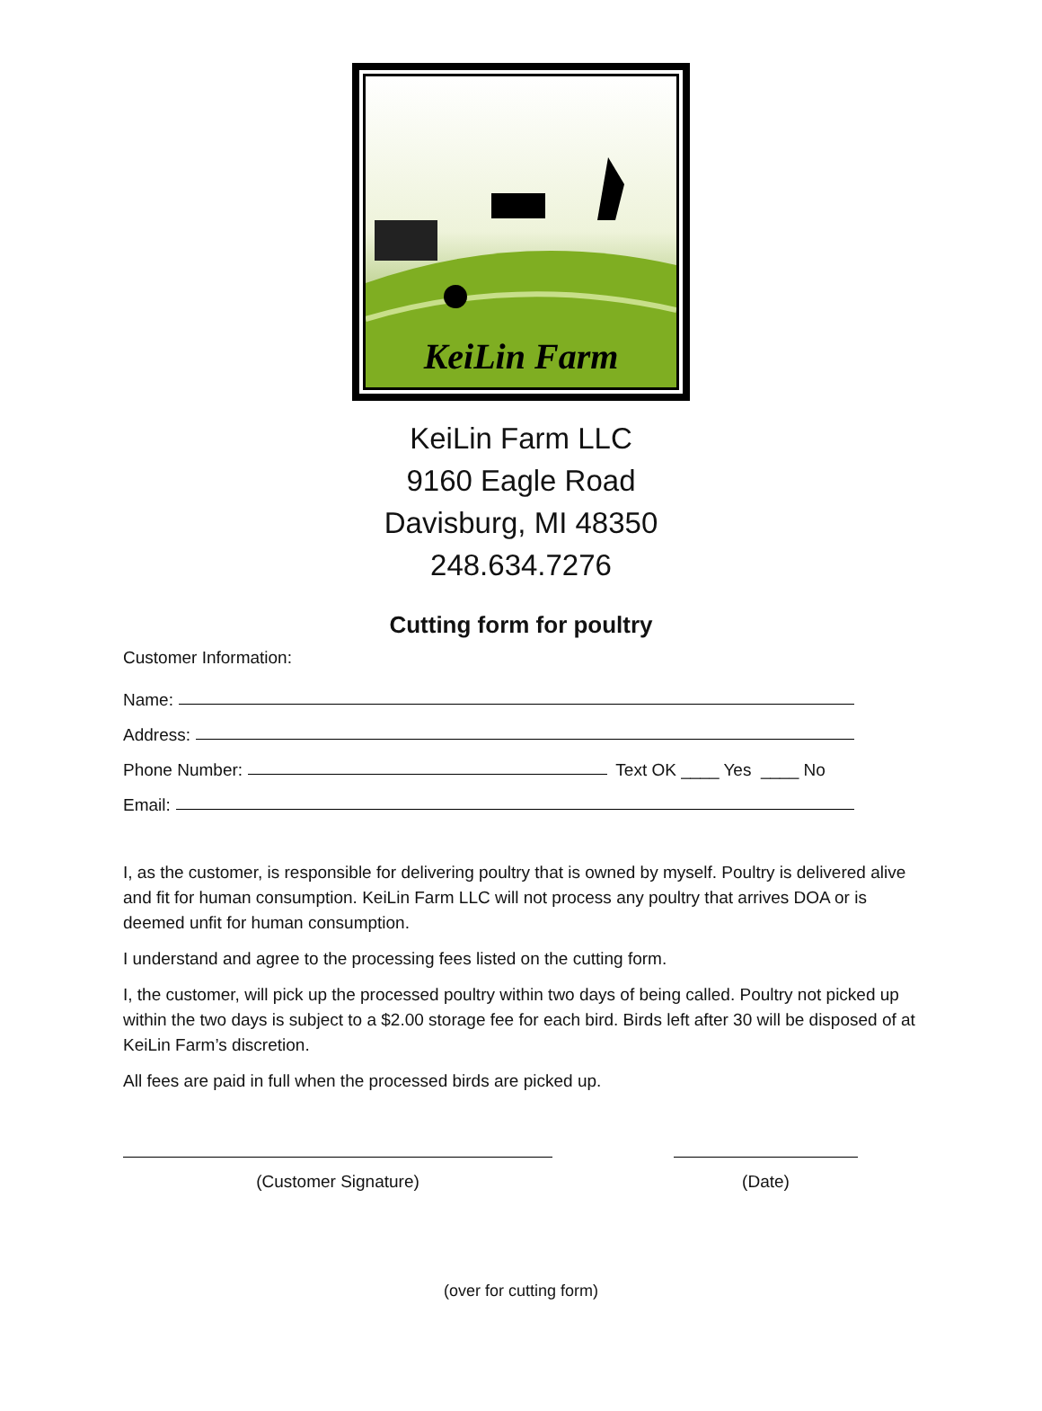KeiLin Farm
KeiLin Farm LLC
9160 Eagle Road
Davisburg, MI 48350
248.634.7276
Cutting form for poultry
Customer Information:
Name:
Address:
Phone Number: Text OK ____ Yes ____ No
Email:
I, as the customer, is responsible for delivering poultry that is owned by myself. Poultry is delivered alive and fit for human consumption. KeiLin Farm LLC will not process any poultry that arrives DOA or is deemed unfit for human consumption.
I understand and agree to the processing fees listed on the cutting form.
I, the customer, will pick up the processed poultry within two days of being called. Poultry not picked up within the two days is subject to a $2.00 storage fee for each bird. Birds left after 30 will be disposed of at KeiLin Farm’s discretion.
All fees are paid in full when the processed birds are picked up.
(Customer Signature) (Date)
(over for cutting form)